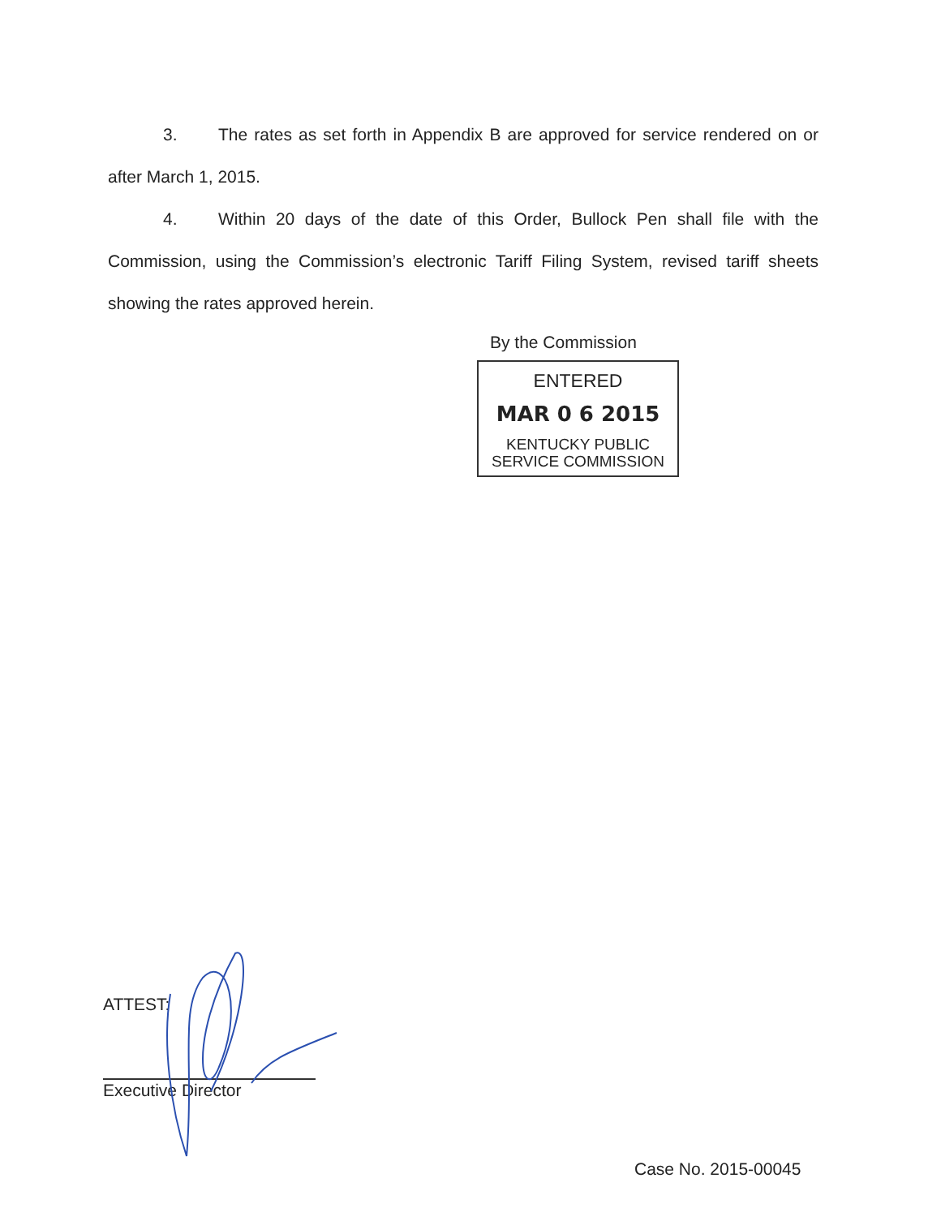3. The rates as set forth in Appendix B are approved for service rendered on or after March 1, 2015.
4. Within 20 days of the date of this Order, Bullock Pen shall file with the Commission, using the Commission’s electronic Tariff Filing System, revised tariff sheets showing the rates approved herein.
By the Commission
ENTERED
MAR 0 6 2015
KENTUCKY PUBLIC
SERVICE COMMISSION
ATTEST:
Executive Director
Case No. 2015-00045